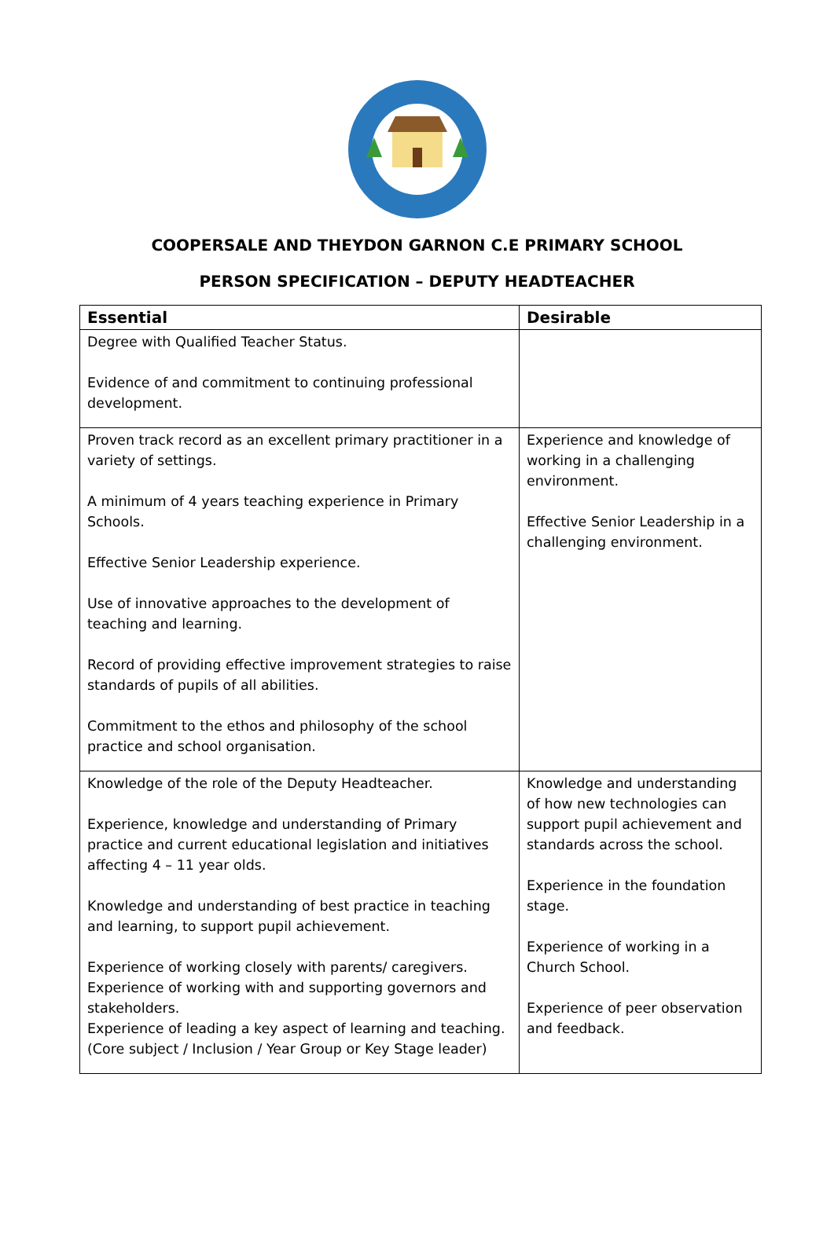COOPERSALE AND THEYDON GARNON C.E PRIMARY SCHOOL
PERSON SPECIFICATION – DEPUTY HEADTEACHER
| Essential | Desirable |
| --- | --- |
| Degree with Qualified Teacher Status. Evidence of and commitment to continuing professional development. | |
| Proven track record as an excellent primary practitioner in a variety of settings. A minimum of 4 years teaching experience in Primary Schools. Effective Senior Leadership experience. Use of innovative approaches to the development of teaching and learning. Record of providing effective improvement strategies to raise standards of pupils of all abilities. Commitment to the ethos and philosophy of the school practice and school organisation. | Experience and knowledge of working in a challenging environment. Effective Senior Leadership in a challenging environment. |
| Knowledge of the role of the Deputy Headteacher. Experience, knowledge and understanding of Primary practice and current educational legislation and initiatives affecting 4 – 11 year olds. Knowledge and understanding of best practice in teaching and learning, to support pupil achievement. Experience of working closely with parents/ caregivers. Experience of working with and supporting governors and stakeholders. Experience of leading a key aspect of learning and teaching. (Core subject / Inclusion / Year Group or Key Stage leader) | Knowledge and understanding of how new technologies can support pupil achievement and standards across the school. Experience in the foundation stage. Experience of working in a Church School. Experience of peer observation and feedback. |